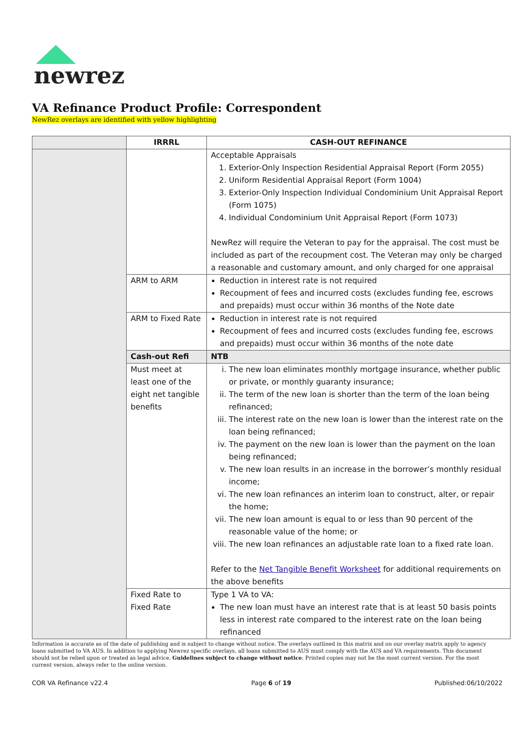newrez
VA Refinance Product Profile: Correspondent
NewRez overlays are identified with yellow highlighting
| | IRRRL | | CASH-OUT REFINANCE |
| | | Acceptable Appraisals 1. Exterior-Only Inspection Residential Appraisal Report (Form 2055) 2. Uniform Residential Appraisal Report (Form 1004) 3. Exterior-Only Inspection Individual Condominium Unit Appraisal Report (Form 1075) 4. Individual Condominium Unit Appraisal Report (Form 1073) NewRez will require the Veteran to pay for the appraisal. The cost must be included as part of the recoupment cost. The Veteran may only be charged a reasonable and customary amount, and only charged for one appraisal | |
| | ARM to ARM | Reduction in interest rate is not required Recoupment of fees and incurred costs (excludes funding fee, escrows and prepaids) must occur within 36 months of the Note date | |
| | ARM to Fixed Rate | Reduction in interest rate is not required Recoupment of fees and incurred costs (excludes funding fee, escrows and prepaids) must occur within 36 months of the note date | |
| | Cash-out Refi | NTB | |
| | Must meet at least one of the eight net tangible benefits | i. The new loan eliminates monthly mortgage insurance, whether public or private, or monthly guaranty insurance; ii. The term of the new loan is shorter than the term of the loan being refinanced; iii. The interest rate on the new loan is lower than the interest rate on the loan being refinanced; iv. The payment on the new loan is lower than the payment on the loan being refinanced; v. The new loan results in an increase in the borrower’s monthly residual income; vi. The new loan refinances an interim loan to construct, alter, or repair the home; vii. The new loan amount is equal to or less than 90 percent of the reasonable value of the home; or viii. The new loan refinances an adjustable rate loan to a fixed rate loan. Refer to the Net Tangible Benefit Worksheet for additional requirements on the above benefits | |
| | Fixed Rate to Fixed Rate | Type 1 VA to VA: The new loan must have an interest rate that is at least 50 basis points less in interest rate compared to the interest rate on the loan being refinanced | |
Information is accurate as of the date of publishing and is subject to change without notice. The overlays outlined in this matrix and on our overlay matrix apply to agency loans submitted to VA AUS. In addition to applying Newrez specific overlays, all loans submitted to AUS must comply with the AUS and VA requirements. This document should not be relied upon or treated as legal advice. Guidelines subject to change without notice; Printed copies may not be the most current version. For the most current version, always refer to the online version.
COR VA Refinance v22.4 Page 6 of 19 Published:06/10/2022